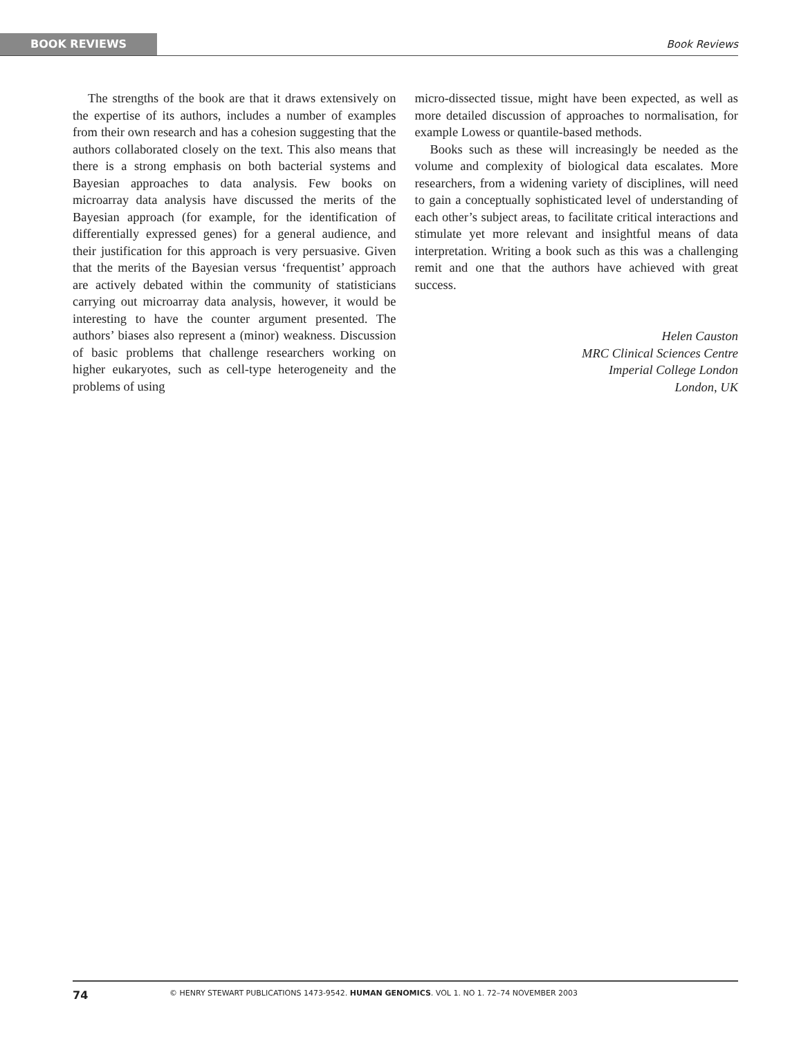BOOK REVIEWS
Book Reviews
The strengths of the book are that it draws extensively on the expertise of its authors, includes a number of examples from their own research and has a cohesion suggesting that the authors collaborated closely on the text. This also means that there is a strong emphasis on both bacterial systems and Bayesian approaches to data analysis. Few books on microarray data analysis have discussed the merits of the Bayesian approach (for example, for the identification of differentially expressed genes) for a general audience, and their justification for this approach is very persuasive. Given that the merits of the Bayesian versus ‘frequentist’ approach are actively debated within the community of statisticians carrying out microarray data analysis, however, it would be interesting to have the counter argument presented. The authors’ biases also represent a (minor) weakness. Discussion of basic problems that challenge researchers working on higher eukaryotes, such as cell-type heterogeneity and the problems of using
micro-dissected tissue, might have been expected, as well as more detailed discussion of approaches to normalisation, for example Lowess or quantile-based methods.
Books such as these will increasingly be needed as the volume and complexity of biological data escalates. More researchers, from a widening variety of disciplines, will need to gain a conceptually sophisticated level of understanding of each other’s subject areas, to facilitate critical interactions and stimulate yet more relevant and insightful means of data interpretation. Writing a book such as this was a challenging remit and one that the authors have achieved with great success.
Helen Causton
MRC Clinical Sciences Centre
Imperial College London
London, UK
74
© HENRY STEWART PUBLICATIONS 1473-9542. HUMAN GENOMICS. VOL 1. NO 1. 72–74 NOVEMBER 2003